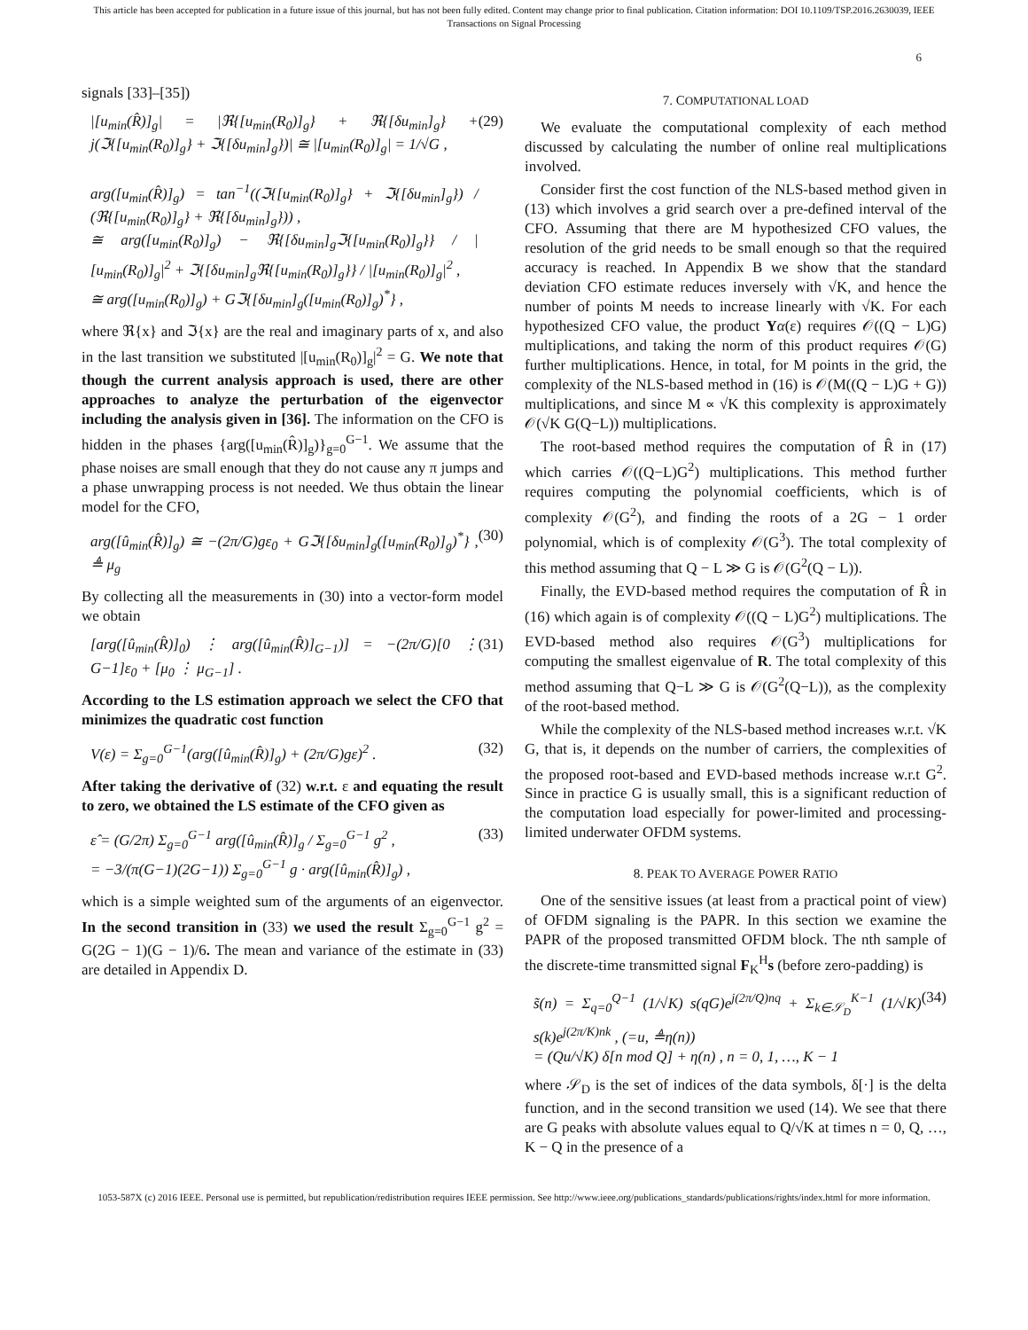This article has been accepted for publication in a future issue of this journal, but has not been fully edited. Content may change prior to final publication. Citation information: DOI 10.1109/TSP.2016.2630039, IEEE
Transactions on Signal Processing
6
signals [33]–[35])
|[u<sub>min</sub>(R̂)]<sub>g</sub>| = |ℜ{[u<sub>min</sub>(R<sub>0</sub>)]<sub>g</sub>} + ℜ{[δu<sub>min</sub>]<sub>g</sub>} + j(ℑ{[u<sub>min</sub>(R<sub>0</sub>)]<sub>g</sub>} + ℑ{[δu<sub>min</sub>]<sub>g</sub>})| ≅ |[u<sub>min</sub>(R<sub>0</sub>)]<sub>g</sub>| = 1/√G ,
arg([u<sub>min</sub>(R̂)]<sub>g</sub>) = tan<sup>−1</sup>((ℑ{[u<sub>min</sub>(R<sub>0</sub>)]<sub>g</sub>} + ℑ{[δu<sub>min</sub>]<sub>g</sub>}) / (ℜ{[u<sub>min</sub>(R<sub>0</sub>)]<sub>g</sub>} + ℜ{[δu<sub>min</sub>]<sub>g</sub>})) ,
≅ arg([u<sub>min</sub>(R<sub>0</sub>)]<sub>g</sub>) − ℜ{[δu<sub>min</sub>]<sub>g</sub>ℑ{[u<sub>min</sub>(R<sub>0</sub>)]<sub>g</sub>}} / |[u<sub>min</sub>(R<sub>0</sub>)]<sub>g</sub>|<sup>2</sup> + ℑ{[δu<sub>min</sub>]<sub>g</sub>ℜ{[u<sub>min</sub>(R<sub>0</sub>)]<sub>g</sub>}} / |[u<sub>min</sub>(R<sub>0</sub>)]<sub>g</sub>|<sup>2</sup> ,
≅ arg([u<sub>min</sub>(R<sub>0</sub>)]<sub>g</sub>) + Gℑ{[δu<sub>min</sub>]<sub>g</sub>([u<sub>min</sub>(R<sub>0</sub>)]<sub>g</sub>)<sup>*</sup>} ,
(29)
where ℜ{x} and ℑ{x} are the real and imaginary parts of x, and also in the last transition we substituted |[u<sub>min</sub>(R<sub>0</sub>)]<sub>g</sub>|<sup>2</sup> = G. We note that though the current analysis approach is used, there are other approaches to analyze the perturbation of the eigenvector including the analysis given in [36]. The information on the CFO is hidden in the phases {arg([u<sub>min</sub>(R̂)]<sub>g</sub>)}<sub>g=0</sub><sup>G−1</sup>. We assume that the phase noises are small enough that they do not cause any π jumps and a phase unwrapping process is not needed. We thus obtain the linear model for the CFO,
arg([û<sub>min</sub>(R̂)]<sub>g</sub>) ≅ −(2π/G)gε<sub>0</sub> + Gℑ{[δu<sub>min</sub>]<sub>g</sub>([u<sub>min</sub>(R<sub>0</sub>)]<sub>g</sub>)<sup>*</sup>} , ≜ μ<sub>g</sub>
(30)
By collecting all the measurements in (30) into a vector-form model we obtain
[arg([û<sub>min</sub>(R̂)]<sub>0</sub>) ⋮ arg([û<sub>min</sub>(R̂)]<sub>G−1</sub>)] = −(2π/G)[0 ⋮ G−1]ε<sub>0</sub> + [μ<sub>0</sub> ⋮ μ<sub>G−1</sub>] .
(31)
According to the LS estimation approach we select the CFO that minimizes the quadratic cost function
V(ε) = Σ<sub>g=0</sub><sup>G−1</sup>(arg([û<sub>min</sub>(R̂)]<sub>g</sub>) + (2π/G)gε)<sup>2</sup> .
(32)
After taking the derivative of (32) w.r.t. ε and equating the result to zero, we obtained the LS estimate of the CFO given as
ε̂ = (G/2π) Σ<sub>g=0</sub><sup>G−1</sup> arg([û<sub>min</sub>(R̂)]<sub>g</sub> / Σ<sub>g=0</sub><sup>G−1</sup> g<sup>2</sup> ,
= −3/(π(G−1)(2G−1)) Σ<sub>g=0</sub><sup>G−1</sup> g · arg([û<sub>min</sub>(R̂)]<sub>g</sub>) ,
(33)
which is a simple weighted sum of the arguments of an eigenvector. In the second transition in (33) we used the result Σ<sub>g=0</sub><sup>G−1</sup> g<sup>2</sup> = G(2G − 1)(G − 1)/6. The mean and variance of the estimate in (33) are detailed in Appendix D.
7. COMPUTATIONAL LOAD
We evaluate the computational complexity of each method discussed by calculating the number of online real multiplications involved.
Consider first the cost function of the NLS-based method given in (13) which involves a grid search over a pre-defined interval of the CFO. Assuming that there are M hypothesized CFO values, the resolution of the grid needs to be small enough so that the required accuracy is reached. In Appendix B we show that the standard deviation CFO estimate reduces inversely with √K, and hence the number of points M needs to increase linearly with √K. For each hypothesized CFO value, the product Yα(ε) requires 𝒪((Q − L)G) multiplications, and taking the norm of this product requires 𝒪(G) further multiplications. Hence, in total, for M points in the grid, the complexity of the NLS-based method in (16) is 𝒪(M((Q − L)G + G)) multiplications, and since M ∝ √K this complexity is approximately 𝒪(√K G(Q−L)) multiplications.
The root-based method requires the computation of R̂ in (17) which carries 𝒪((Q−L)G<sup>2</sup>) multiplications. This method further requires computing the polynomial coefficients, which is of complexity 𝒪(G<sup>2</sup>), and finding the roots of a 2G − 1 order polynomial, which is of complexity 𝒪(G<sup>3</sup>). The total complexity of this method assuming that Q − L ≫ G is 𝒪(G<sup>2</sup>(Q − L)).
Finally, the EVD-based method requires the computation of R̂ in (16) which again is of complexity 𝒪((Q − L)G<sup>2</sup>) multiplications. The EVD-based method also requires 𝒪(G<sup>3</sup>) multiplications for computing the smallest eigenvalue of R. The total complexity of this method assuming that Q−L ≫ G is 𝒪(G<sup>2</sup>(Q−L)), as the complexity of the root-based method.
While the complexity of the NLS-based method increases w.r.t. √K G, that is, it depends on the number of carriers, the complexities of the proposed root-based and EVD-based methods increase w.r.t G<sup>2</sup>. Since in practice G is usually small, this is a significant reduction of the computation load especially for power-limited and processing-limited underwater OFDM systems.
8. PEAK TO AVERAGE POWER RATIO
One of the sensitive issues (at least from a practical point of view) of OFDM signaling is the PAPR. In this section we examine the PAPR of the proposed transmitted OFDM block. The nth sample of the discrete-time transmitted signal F<sub>K</sub><sup>H</sup>s (before zero-padding) is
s̃(n) = Σ<sub>q=0</sub><sup>Q−1</sup> (1/√K) s(qG)e<sup>j(2π/Q)nq</sup> + Σ<sub>k∈𝒮<sub>D</sub></sub><sup>K−1</sup> (1/√K) s(k)e<sup>j(2π/K)nk</sup> , (=u, ≜η(n))
= (Qu/√K) δ[n mod Q] + η(n) , n = 0, 1, …, K − 1
(34)
where 𝒮<sub>D</sub> is the set of indices of the data symbols, δ[·] is the delta function, and in the second transition we used (14). We see that there are G peaks with absolute values equal to Q/√K at times n = 0, Q, …, K − Q in the presence of a
1053-587X (c) 2016 IEEE. Personal use is permitted, but republication/redistribution requires IEEE permission. See http://www.ieee.org/publications_standards/publications/rights/index.html for more information.